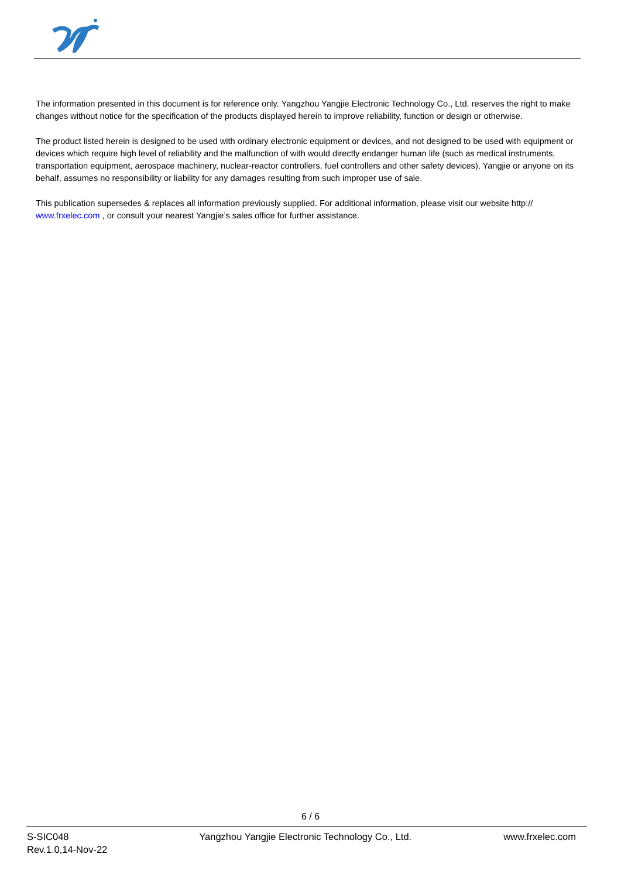The information presented in this document is for reference only. Yangzhou Yangjie Electronic Technology Co., Ltd. reserves the right to make changes without notice for the specification of the products displayed herein to improve reliability, function or design or otherwise.
The product listed herein is designed to be used with ordinary electronic equipment or devices, and not designed to be used with equipment or devices which require high level of reliability and the malfunction of with would directly endanger human life (such as medical instruments, transportation equipment, aerospace machinery, nuclear-reactor controllers, fuel controllers and other safety devices), Yangjie or anyone on its behalf, assumes no responsibility or liability for any damages resulting from such improper use of sale.
This publication supersedes & replaces all information previously supplied. For additional information, please visit our website http:// www.frxelec.com , or consult your nearest Yangjie’s sales office for further assistance.
6 / 6
S-SIC048
Rev.1.0,14-Nov-22
Yangzhou Yangjie Electronic Technology Co., Ltd.
www.frxelec.com